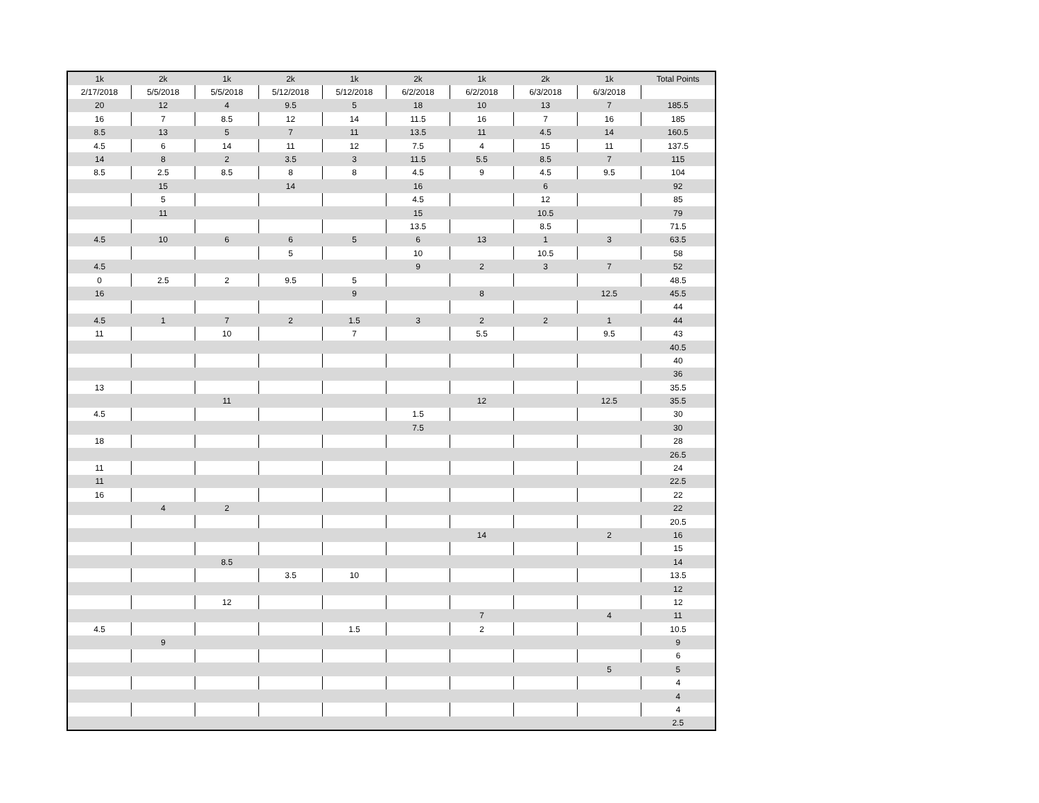| 1k | 2k | 1k | 2k | 1k | 2k | 1k | 2k | 1k | Total Points |
| --- | --- | --- | --- | --- | --- | --- | --- | --- | --- |
| 2/17/2018 | 5/5/2018 | 5/5/2018 | 5/12/2018 | 5/12/2018 | 6/2/2018 | 6/2/2018 | 6/3/2018 | 6/3/2018 | |
| 20 | 12 | 4 | 9.5 | 5 | 18 | 10 | 13 | 7 | 185.5 |
| 16 | 7 | 8.5 | 12 | 14 | 11.5 | 16 | 7 | 16 | 185 |
| 8.5 | 13 | 5 | 7 | 11 | 13.5 | 11 | 4.5 | 14 | 160.5 |
| 4.5 | 6 | 14 | 11 | 12 | 7.5 | 4 | 15 | 11 | 137.5 |
| 14 | 8 | 2 | 3.5 | 3 | 11.5 | 5.5 | 8.5 | 7 | 115 |
| 8.5 | 2.5 | 8.5 | 8 | 8 | 4.5 | 9 | 4.5 | 9.5 | 104 |
| | 15 | | 14 | | 16 | | 6 | | 92 |
| | 5 | | | | 4.5 | | 12 | | 85 |
| | 11 | | | | 15 | | 10.5 | | 79 |
| | | | | | 13.5 | | 8.5 | | 71.5 |
| 4.5 | 10 | 6 | 6 | 5 | 6 | 13 | 1 | 3 | 63.5 |
| | | | 5 | | 10 | | 10.5 | | 58 |
| 4.5 | | | | | 9 | 2 | 3 | 7 | 52 |
| 0 | 2.5 | 2 | 9.5 | 5 | | | | | 48.5 |
| 16 | | | | 9 | | 8 | | 12.5 | 45.5 |
| | | | | | | | | | 44 |
| 4.5 | 1 | 7 | 2 | 1.5 | 3 | 2 | 2 | 1 | 44 |
| 11 | | 10 | | 7 | | 5.5 | | 9.5 | 43 |
| | | | | | | | | | 40.5 |
| | | | | | | | | | 40 |
| | | | | | | | | | 36 |
| 13 | | | | | | | | | 35.5 |
| | | 11 | | | | 12 | | 12.5 | 35.5 |
| 4.5 | | | | | 1.5 | | | | 30 |
| | | | | | 7.5 | | | | 30 |
| 18 | | | | | | | | | 28 |
| | | | | | | | | | 26.5 |
| 11 | | | | | | | | | 24 |
| 11 | | | | | | | | | 22.5 |
| 16 | | | | | | | | | 22 |
| | 4 | 2 | | | | | | | 22 |
| | | | | | | | | | 20.5 |
| | | | | | | 14 | | 2 | 16 |
| | | | | | | | | | 15 |
| | | 8.5 | | | | | | | 14 |
| | | | 3.5 | 10 | | | | | 13.5 |
| | | | | | | | | | 12 |
| | | 12 | | | | | | | 12 |
| | | | | | | 7 | | 4 | 11 |
| 4.5 | | | | 1.5 | | 2 | | | 10.5 |
| | 9 | | | | | | | | 9 |
| | | | | | | | | | 6 |
| | | | | | | | | 5 | 5 |
| | | | | | | | | | 4 |
| | | | | | | | | | 4 |
| | | | | | | | | | 4 |
| | | | | | | | | | 2.5 |